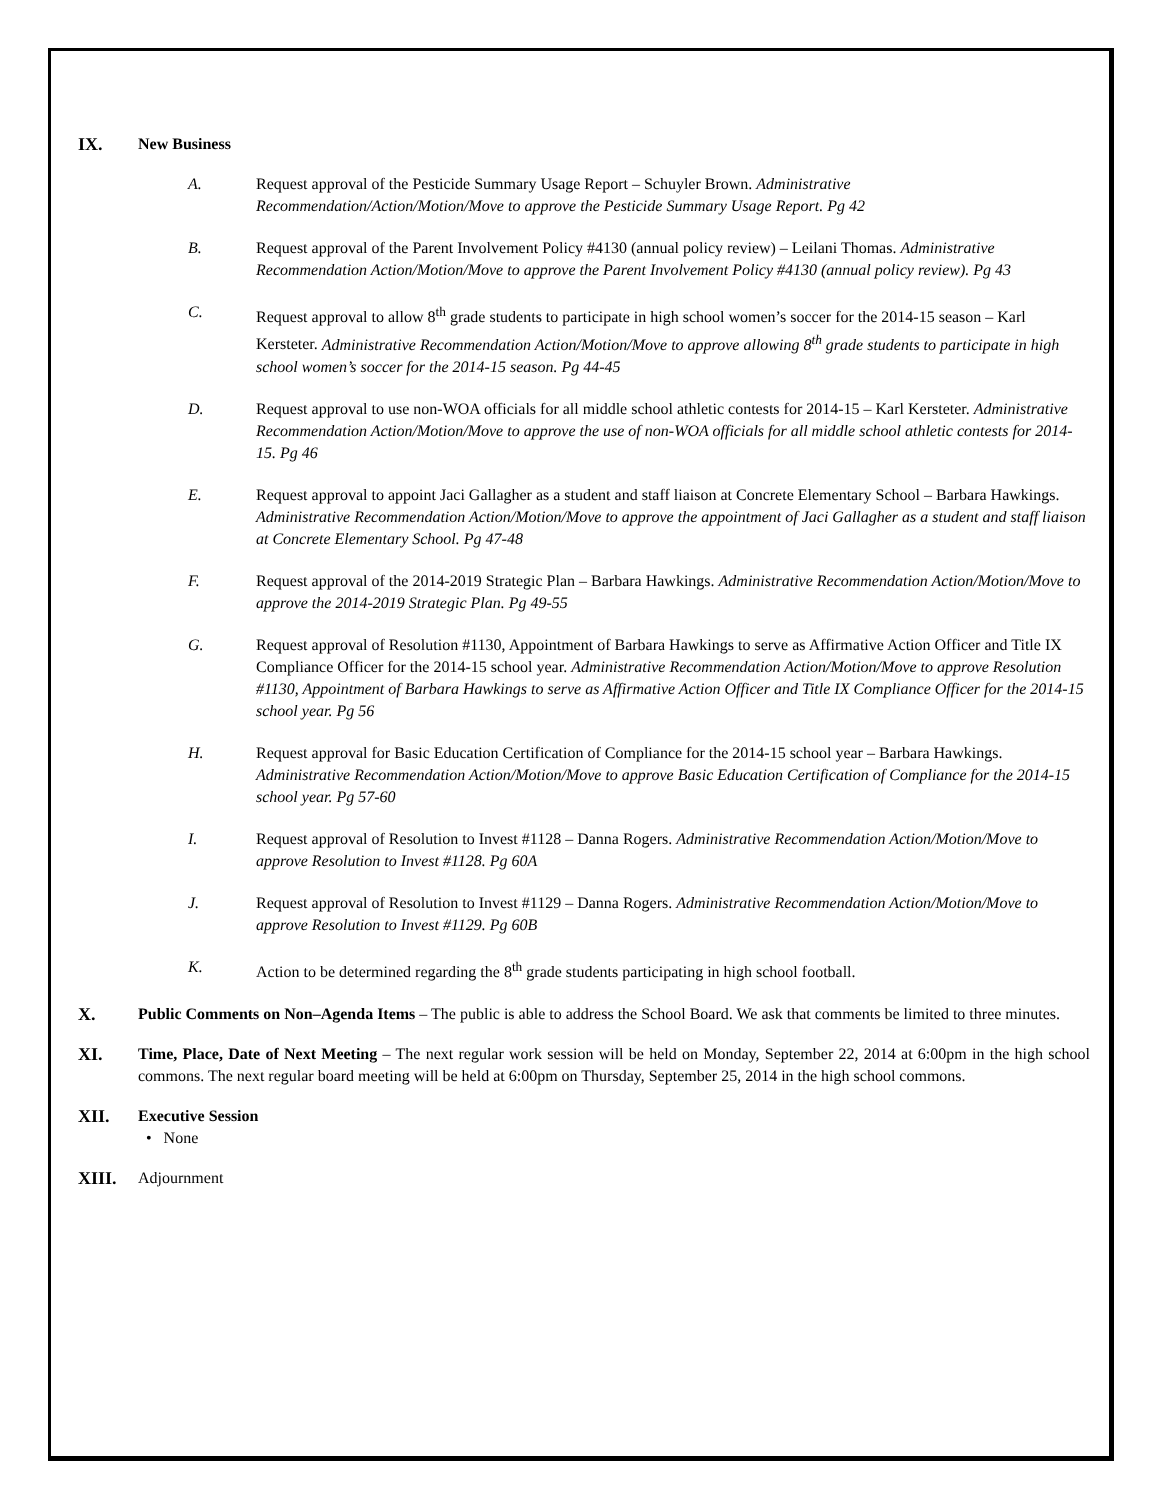IX. New Business
A. Request approval of the Pesticide Summary Usage Report – Schuyler Brown. Administrative Recommendation/Action/Motion/Move to approve the Pesticide Summary Usage Report. Pg 42
B. Request approval of the Parent Involvement Policy #4130 (annual policy review) – Leilani Thomas. Administrative Recommendation Action/Motion/Move to approve the Parent Involvement Policy #4130 (annual policy review). Pg 43
C. Request approval to allow 8<sup>th</sup> grade students to participate in high school women’s soccer for the 2014-15 season – Karl Kersteter. Administrative Recommendation Action/Motion/Move to approve allowing 8<sup>th</sup> grade students to participate in high school women’s soccer for the 2014-15 season. Pg 44-45
D. Request approval to use non-WOA officials for all middle school athletic contests for 2014-15 – Karl Kersteter. Administrative Recommendation Action/Motion/Move to approve the use of non-WOA officials for all middle school athletic contests for 2014-15. Pg 46
E. Request approval to appoint Jaci Gallagher as a student and staff liaison at Concrete Elementary School – Barbara Hawkings. Administrative Recommendation Action/Motion/Move to approve the appointment of Jaci Gallagher as a student and staff liaison at Concrete Elementary School. Pg 47-48
F. Request approval of the 2014-2019 Strategic Plan – Barbara Hawkings. Administrative Recommendation Action/Motion/Move to approve the 2014-2019 Strategic Plan. Pg 49-55
G. Request approval of Resolution #1130, Appointment of Barbara Hawkings to serve as Affirmative Action Officer and Title IX Compliance Officer for the 2014-15 school year. Administrative Recommendation Action/Motion/Move to approve Resolution #1130, Appointment of Barbara Hawkings to serve as Affirmative Action Officer and Title IX Compliance Officer for the 2014-15 school year. Pg 56
H. Request approval for Basic Education Certification of Compliance for the 2014-15 school year – Barbara Hawkings. Administrative Recommendation Action/Motion/Move to approve Basic Education Certification of Compliance for the 2014-15 school year. Pg 57-60
I. Request approval of Resolution to Invest #1128 – Danna Rogers. Administrative Recommendation Action/Motion/Move to approve Resolution to Invest #1128. Pg 60A
J. Request approval of Resolution to Invest #1129 – Danna Rogers. Administrative Recommendation Action/Motion/Move to approve Resolution to Invest #1129. Pg 60B
K. Action to be determined regarding the 8<sup>th</sup> grade students participating in high school football.
X. Public Comments on Non–Agenda Items – The public is able to address the School Board. We ask that comments be limited to three minutes.
XI. Time, Place, Date of Next Meeting – The next regular work session will be held on Monday, September 22, 2014 at 6:00pm in the high school commons. The next regular board meeting will be held at 6:00pm on Thursday, September 25, 2014 in the high school commons.
XII. Executive Session
• None
XIII. Adjournment